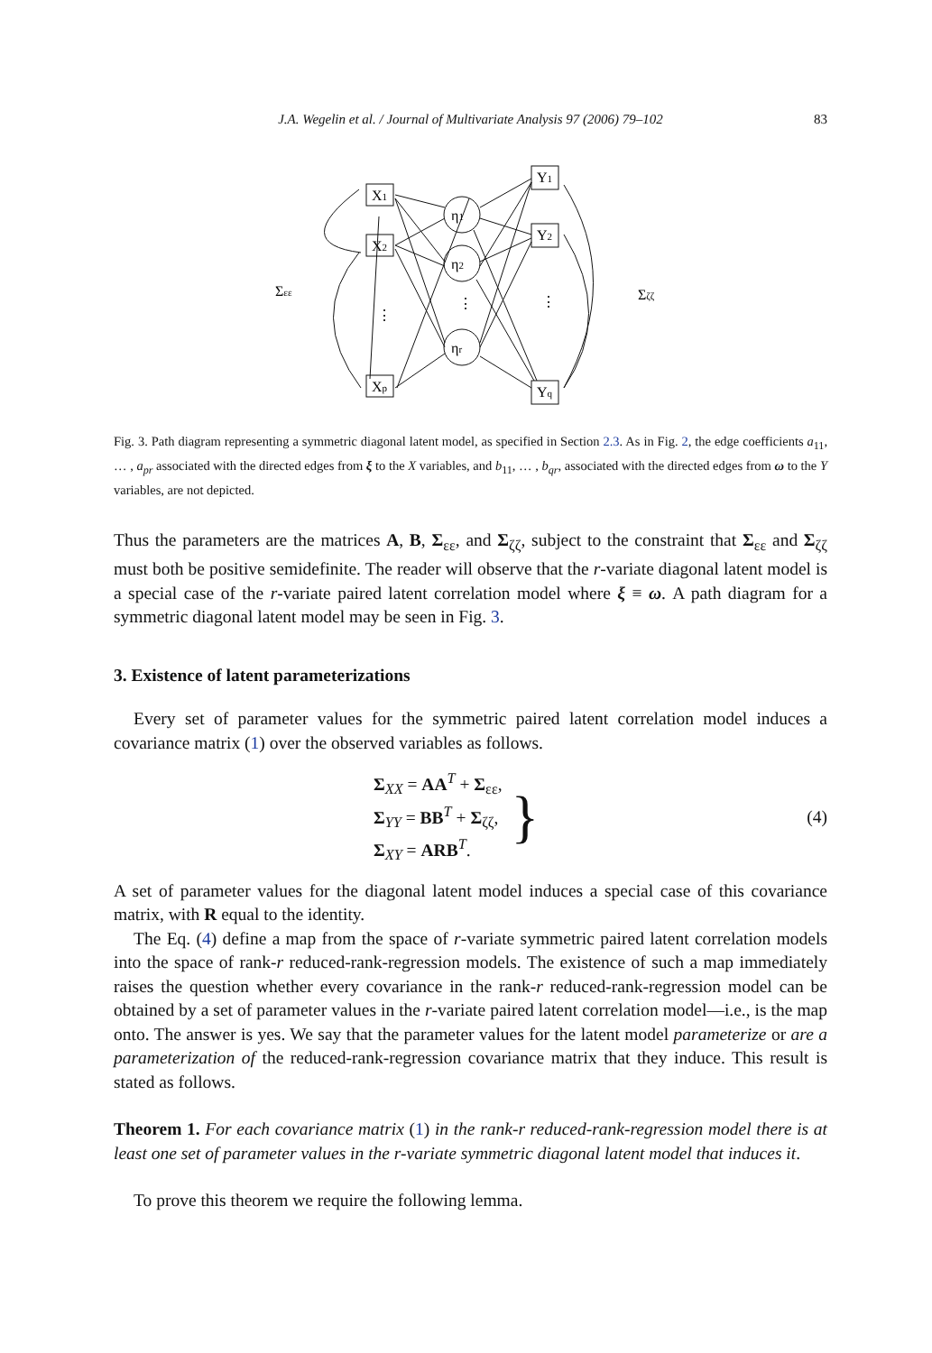J.A. Wegelin et al. / Journal of Multivariate Analysis 97 (2006) 79–102 83
X1
X2
Xp
Y1
Y2
Yq
η1
η2
ηr
⋮
⋮
⋮
Σεε
Σζζ
Fig. 3. Path diagram representing a symmetric diagonal latent model, as specified in Section 2.3. As in Fig. 2, the edge coefficients a<sub>11</sub>, … , a<sub>pr</sub> associated with the directed edges from ξ to the X variables, and b<sub>11</sub>, … , b<sub>qr</sub>, associated with the directed edges from ω to the Y variables, are not depicted.
Thus the parameters are the matrices A, B, Σ<sub>εε</sub>, and Σ<sub>ζζ</sub>, subject to the constraint that Σ<sub>εε</sub> and Σ<sub>ζζ</sub> must both be positive semidefinite. The reader will observe that the r-variate diagonal latent model is a special case of the r-variate paired latent correlation model where ξ ≡ ω. A path diagram for a symmetric diagonal latent model may be seen in Fig. 3.
3. Existence of latent parameterizations
Every set of parameter values for the symmetric paired latent correlation model induces a covariance matrix (1) over the observed variables as follows.
Σ<sub>XX</sub> = AA<sup>T</sup> + Σ<sub>εε</sub>,
Σ<sub>YY</sub> = BB<sup>T</sup> + Σ<sub>ζζ</sub>,
Σ<sub>XY</sub> = ARB<sup>T</sup>.
}
(4)
A set of parameter values for the diagonal latent model induces a special case of this covariance matrix, with R equal to the identity.
The Eq. (4) define a map from the space of r-variate symmetric paired latent correlation models into the space of rank-r reduced-rank-regression models. The existence of such a map immediately raises the question whether every covariance in the rank-r reduced-rank-regression model can be obtained by a set of parameter values in the r-variate paired latent correlation model—i.e., is the map onto. The answer is yes. We say that the parameter values for the latent model parameterize or are a parameterization of the reduced-rank-regression covariance matrix that they induce. This result is stated as follows.
Theorem 1. For each covariance matrix (1) in the rank-r reduced-rank-regression model there is at least one set of parameter values in the r-variate symmetric diagonal latent model that induces it.
To prove this theorem we require the following lemma.